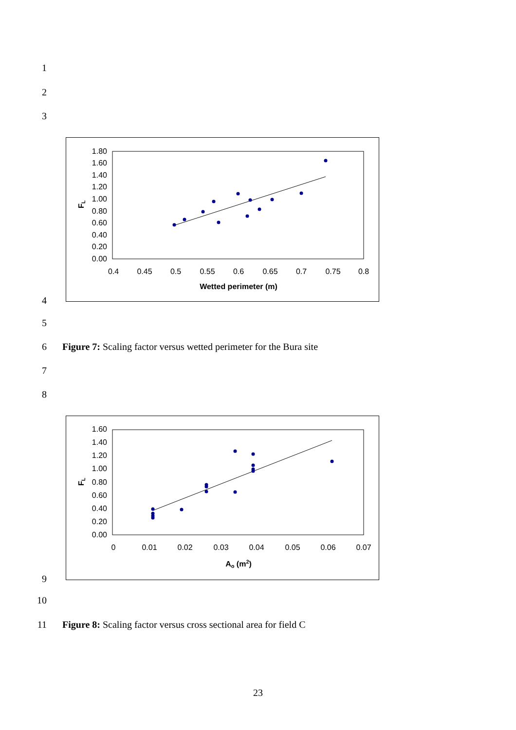1
2
3
1.80
1.60
1.40
1.20
1.00
0.80
0.60
0.40
0.20
0.00
0.4
0.45
0.5
0.55
0.6
0.65
0.7
0.75
0.8
Wetted perimeter (m)
FL
4
5
6
Figure 7: Scaling factor versus wetted perimeter for the Bura site
7
8
1.60
1.40
1.20
1.00
0.80
0.60
0.40
0.20
0.00
0
0.01
0.02
0.03
0.04
0.05
0.06
0.07
Ao (m2)
FL
9
10
11
Figure 8: Scaling factor versus cross sectional area for field C
23